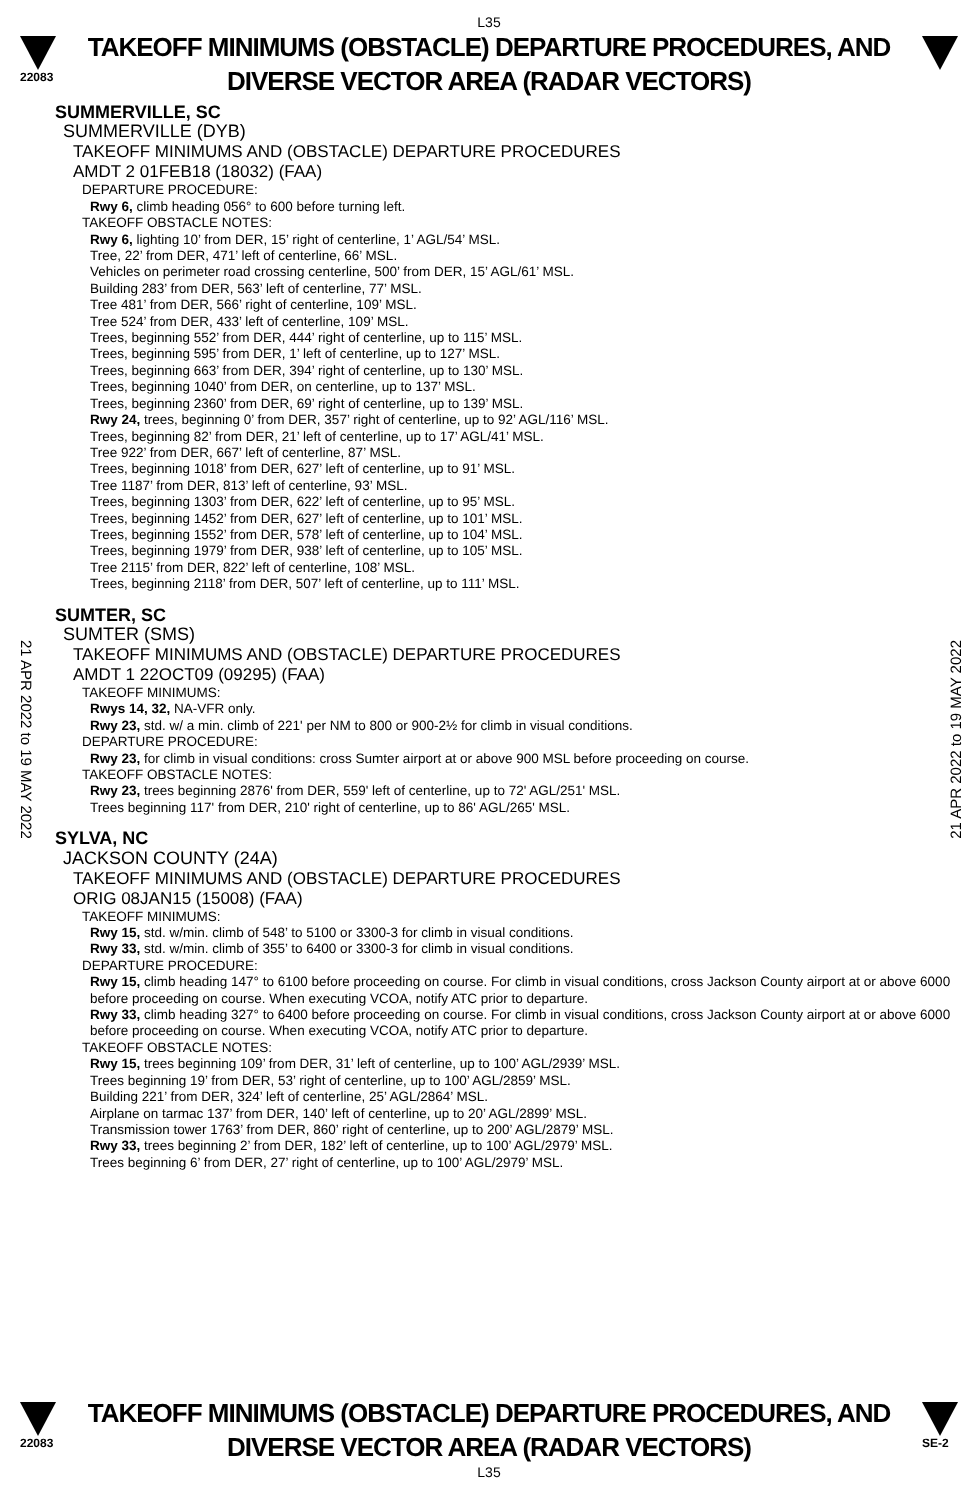L35
22083
TAKEOFF MINIMUMS (OBSTACLE) DEPARTURE PROCEDURES, AND
DIVERSE VECTOR AREA (RADAR VECTORS)
21 APR 2022 to 19 MAY 2022
21 APR 2022 to 19 MAY 2022
SUMMERVILLE, SC
SUMMERVILLE (DYB)
TAKEOFF MINIMUMS AND (OBSTACLE) DEPARTURE PROCEDURES
AMDT 2 01FEB18 (18032) (FAA)
DEPARTURE PROCEDURE:
Rwy 6, climb heading 056° to 600 before turning left.
TAKEOFF OBSTACLE NOTES:
Rwy 6, lighting 10’ from DER, 15’ right of centerline, 1’ AGL/54’ MSL.
Tree, 22’ from DER, 471’ left of centerline, 66’ MSL.
Vehicles on perimeter road crossing centerline, 500’ from DER, 15’ AGL/61’ MSL.
Building 283’ from DER, 563’ left of centerline, 77’ MSL.
Tree 481’ from DER, 566’ right of centerline, 109’ MSL.
Tree 524’ from DER, 433’ left of centerline, 109’ MSL.
Trees, beginning 552’ from DER, 444’ right of centerline, up to 115’ MSL.
Trees, beginning 595’ from DER, 1’ left of centerline, up to 127’ MSL.
Trees, beginning 663’ from DER, 394’ right of centerline, up to 130’ MSL.
Trees, beginning 1040’ from DER, on centerline, up to 137’ MSL.
Trees, beginning 2360’ from DER, 69’ right of centerline, up to 139’ MSL.
Rwy 24, trees, beginning 0’ from DER, 357’ right of centerline, up to 92’ AGL/116’ MSL.
Trees, beginning 82’ from DER, 21’ left of centerline, up to 17’ AGL/41’ MSL.
Tree 922’ from DER, 667’ left of centerline, 87’ MSL.
Trees, beginning 1018’ from DER, 627’ left of centerline, up to 91’ MSL.
Tree 1187’ from DER, 813’ left of centerline, 93’ MSL.
Trees, beginning 1303’ from DER, 622’ left of centerline, up to 95’ MSL.
Trees, beginning 1452’ from DER, 627’ left of centerline, up to 101’ MSL.
Trees, beginning 1552’ from DER, 578’ left of centerline, up to 104’ MSL.
Trees, beginning 1979’ from DER, 938’ left of centerline, up to 105’ MSL.
Tree 2115’ from DER, 822’ left of centerline, 108’ MSL.
Trees, beginning 2118’ from DER, 507’ left of centerline, up to 111’ MSL.
SUMTER, SC
SUMTER (SMS)
TAKEOFF MINIMUMS AND (OBSTACLE) DEPARTURE PROCEDURES
AMDT 1 22OCT09 (09295) (FAA)
TAKEOFF MINIMUMS:
Rwys 14, 32, NA-VFR only.
Rwy 23, std. w/ a min. climb of 221' per NM to 800 or 900-2½ for climb in visual conditions.
DEPARTURE PROCEDURE:
Rwy 23, for climb in visual conditions: cross Sumter airport at or above 900 MSL before proceeding on course.
TAKEOFF OBSTACLE NOTES:
Rwy 23, trees beginning 2876' from DER, 559' left of centerline, up to 72' AGL/251' MSL.
Trees beginning 117' from DER, 210' right of centerline, up to 86' AGL/265' MSL.
SYLVA, NC
JACKSON COUNTY (24A)
TAKEOFF MINIMUMS AND (OBSTACLE) DEPARTURE PROCEDURES
ORIG 08JAN15 (15008) (FAA)
TAKEOFF MINIMUMS:
Rwy 15, std. w/min. climb of 548’ to 5100 or 3300-3 for climb in visual conditions.
Rwy 33, std. w/min. climb of 355’ to 6400 or 3300-3 for climb in visual conditions.
DEPARTURE PROCEDURE:
Rwy 15, climb heading 147° to 6100 before proceeding on course. For climb in visual conditions, cross Jackson County airport at or above 6000 before proceeding on course. When executing VCOA, notify ATC prior to departure.
Rwy 33, climb heading 327° to 6400 before proceeding on course. For climb in visual conditions, cross Jackson County airport at or above 6000 before proceeding on course. When executing VCOA, notify ATC prior to departure.
TAKEOFF OBSTACLE NOTES:
Rwy 15, trees beginning 109’ from DER, 31’ left of centerline, up to 100’ AGL/2939’ MSL.
Trees beginning 19’ from DER, 53’ right of centerline, up to 100’ AGL/2859’ MSL.
Building 221’ from DER, 324’ left of centerline, 25’ AGL/2864’ MSL.
Airplane on tarmac 137’ from DER, 140’ left of centerline, up to 20’ AGL/2899’ MSL.
Transmission tower 1763’ from DER, 860’ right of centerline, up to 200’ AGL/2879’ MSL.
Rwy 33, trees beginning 2’ from DER, 182’ left of centerline, up to 100’ AGL/2979’ MSL.
Trees beginning 6’ from DER, 27’ right of centerline, up to 100’ AGL/2979’ MSL.
22083
TAKEOFF MINIMUMS (OBSTACLE) DEPARTURE PROCEDURES, AND
DIVERSE VECTOR AREA (RADAR VECTORS)
L35
SE-2